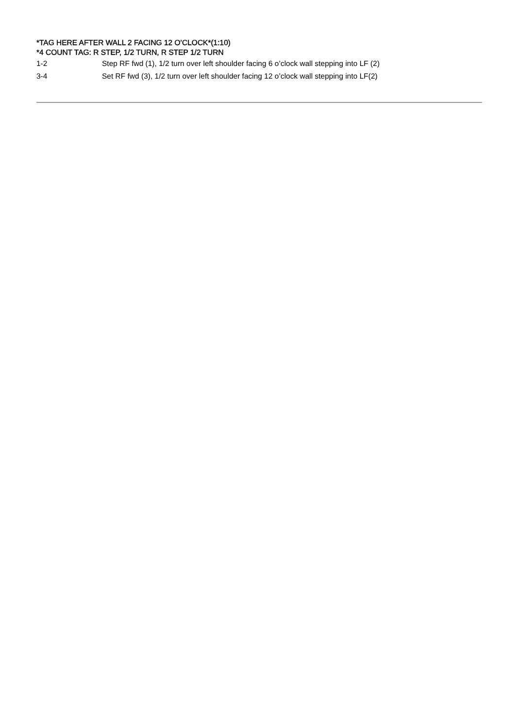*TAG HERE AFTER WALL 2 FACING 12 O’CLOCK*(1:10)
*4 COUNT TAG: R STEP, 1/2 TURN, R STEP 1/2 TURN
1-2 Step RF fwd (1), 1/2 turn over left shoulder facing 6 o’clock wall stepping into LF (2)
3-4 Set RF fwd (3), 1/2 turn over left shoulder facing 12 o’clock wall stepping into LF(2)